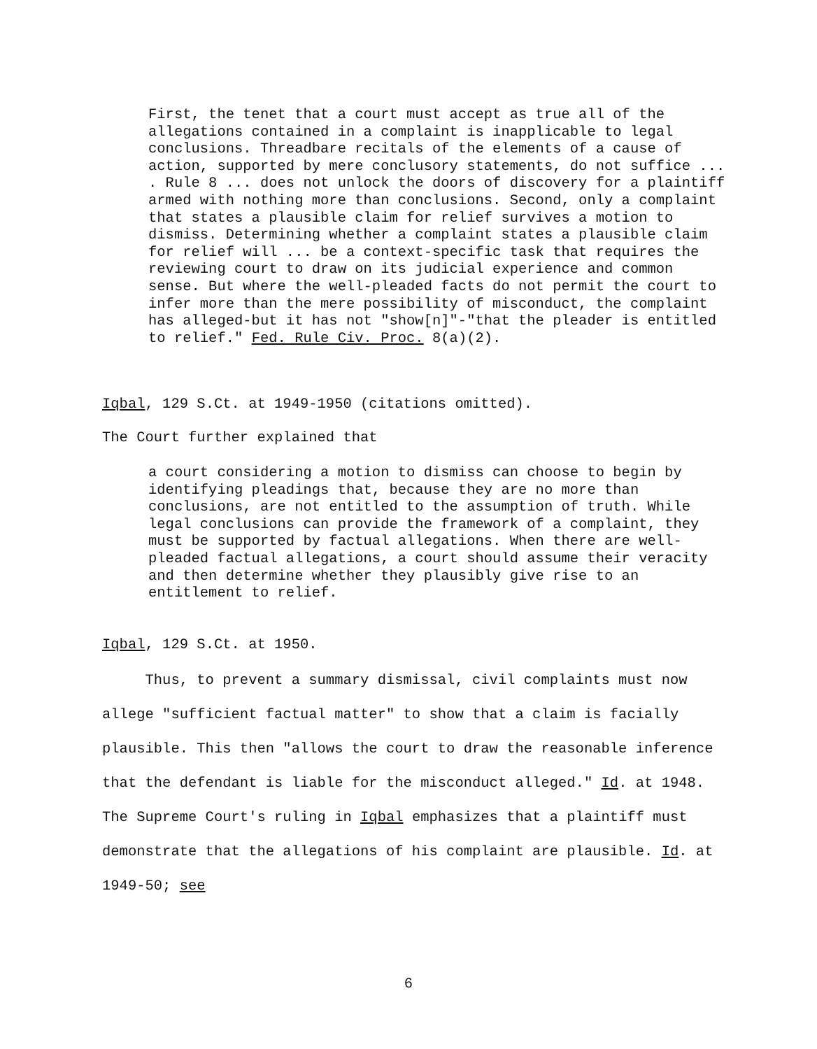First, the tenet that a court must accept as true all of the allegations contained in a complaint is inapplicable to legal conclusions. Threadbare recitals of the elements of a cause of action, supported by mere conclusory statements, do not suffice ... . Rule 8 ... does not unlock the doors of discovery for a plaintiff armed with nothing more than conclusions. Second, only a complaint that states a plausible claim for relief survives a motion to dismiss. Determining whether a complaint states a plausible claim for relief will ... be a context-specific task that requires the reviewing court to draw on its judicial experience and common sense. But where the well-pleaded facts do not permit the court to infer more than the mere possibility of misconduct, the complaint has alleged-but it has not "show[n]"-"that the pleader is entitled to relief." Fed. Rule Civ. Proc. 8(a)(2).
Iqbal, 129 S.Ct. at 1949-1950 (citations omitted).
The Court further explained that
a court considering a motion to dismiss can choose to begin by identifying pleadings that, because they are no more than conclusions, are not entitled to the assumption of truth. While legal conclusions can provide the framework of a complaint, they must be supported by factual allegations. When there are well-pleaded factual allegations, a court should assume their veracity and then determine whether they plausibly give rise to an entitlement to relief.
Iqbal, 129 S.Ct. at 1950.
Thus, to prevent a summary dismissal, civil complaints must now allege "sufficient factual matter" to show that a claim is facially plausible. This then "allows the court to draw the reasonable inference that the defendant is liable for the misconduct alleged." Id. at 1948. The Supreme Court's ruling in Iqbal emphasizes that a plaintiff must demonstrate that the allegations of his complaint are plausible. Id. at 1949-50; see
6